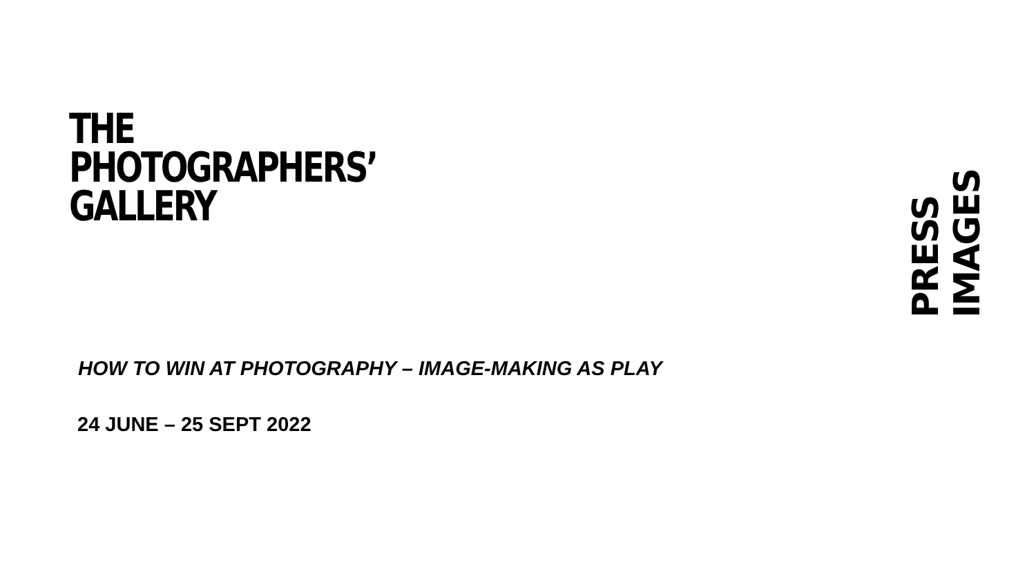THE
PHOTOGRAPHERS’
GALLERY
PRESS IMAGES
HOW TO WIN AT PHOTOGRAPHY – IMAGE-MAKING AS PLAY
24 JUNE – 25 SEPT 2022